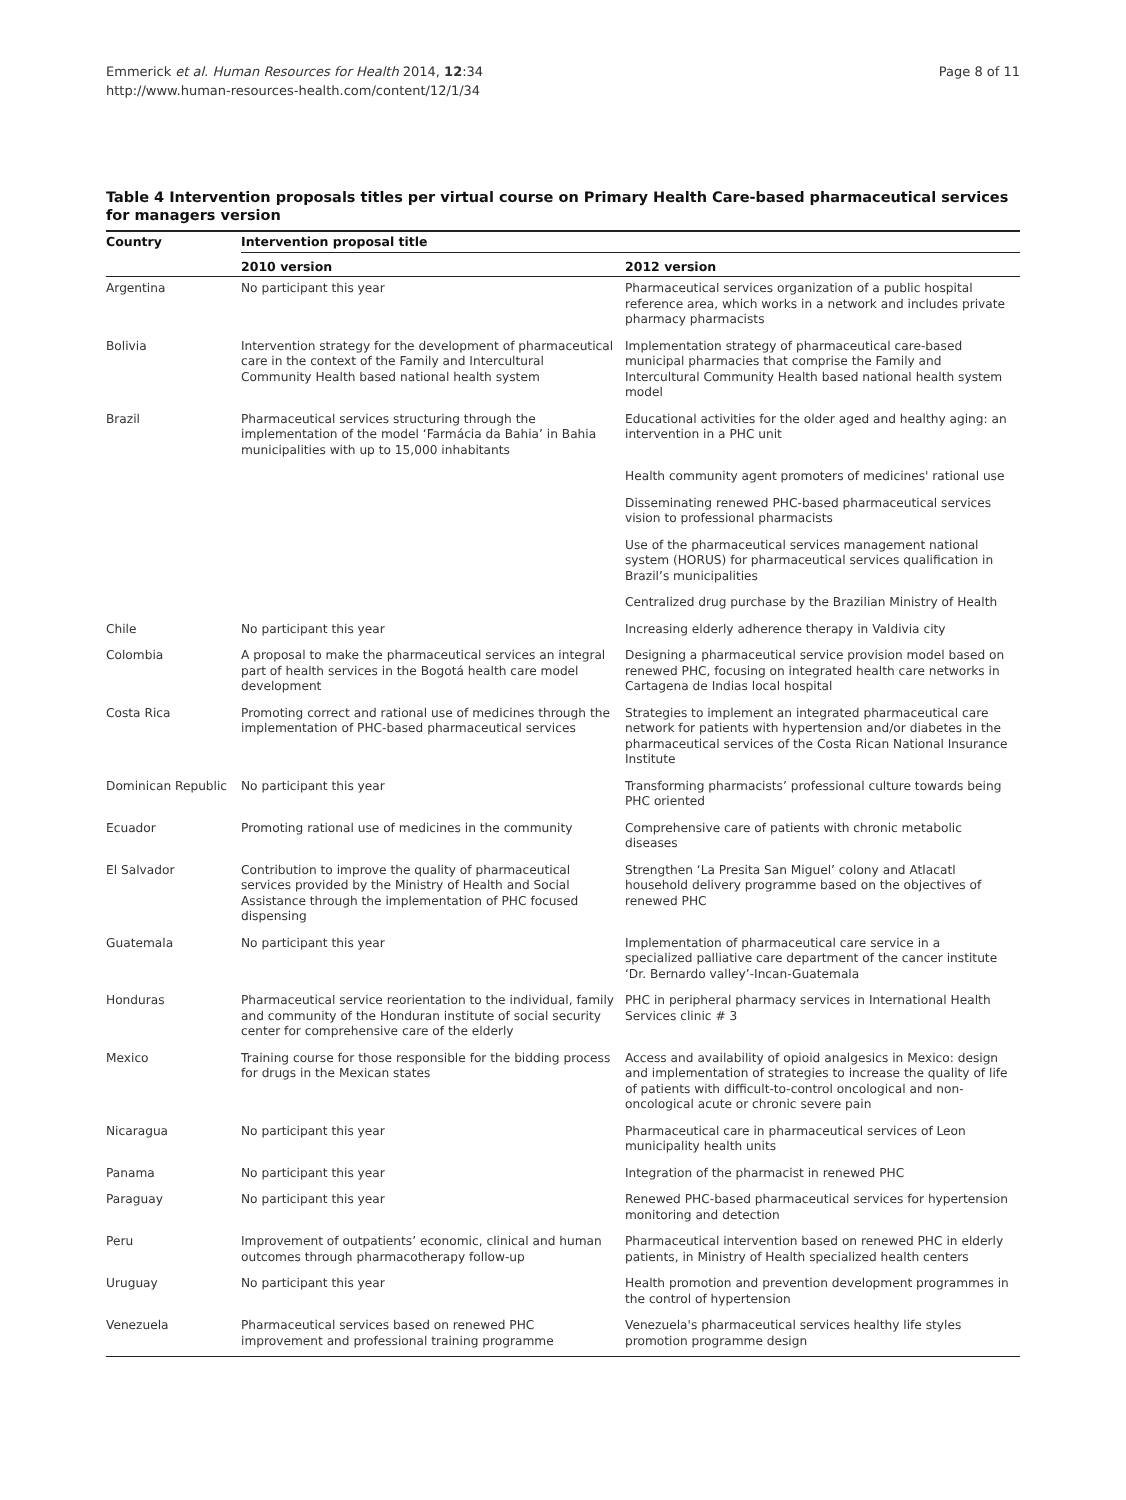Emmerick et al. Human Resources for Health 2014, 12:34
http://www.human-resources-health.com/content/12/1/34
Page 8 of 11
Table 4 Intervention proposals titles per virtual course on Primary Health Care-based pharmaceutical services for managers version
| Country | Intervention proposal title | |
| --- | --- | --- |
| | 2010 version | 2012 version |
| Argentina | No participant this year | Pharmaceutical services organization of a public hospital reference area, which works in a network and includes private pharmacy pharmacists |
| Bolivia | Intervention strategy for the development of pharmaceutical care in the context of the Family and Intercultural Community Health based national health system | Implementation strategy of pharmaceutical care-based municipal pharmacies that comprise the Family and Intercultural Community Health based national health system model |
| Brazil | Pharmaceutical services structuring through the implementation of the model ‘Farmácia da Bahia’ in Bahia municipalities with up to 15,000 inhabitants | Educational activities for the older aged and healthy aging: an intervention in a PHC unit |
| | | Health community agent promoters of medicines' rational use |
| | | Disseminating renewed PHC-based pharmaceutical services vision to professional pharmacists |
| | | Use of the pharmaceutical services management national system (HORUS) for pharmaceutical services qualification in Brazil’s municipalities |
| | | Centralized drug purchase by the Brazilian Ministry of Health |
| Chile | No participant this year | Increasing elderly adherence therapy in Valdivia city |
| Colombia | A proposal to make the pharmaceutical services an integral part of health services in the Bogotá health care model development | Designing a pharmaceutical service provision model based on renewed PHC, focusing on integrated health care networks in Cartagena de Indias local hospital |
| Costa Rica | Promoting correct and rational use of medicines through the implementation of PHC-based pharmaceutical services | Strategies to implement an integrated pharmaceutical care network for patients with hypertension and/or diabetes in the pharmaceutical services of the Costa Rican National Insurance Institute |
| Dominican Republic | No participant this year | Transforming pharmacists’ professional culture towards being PHC oriented |
| Ecuador | Promoting rational use of medicines in the community | Comprehensive care of patients with chronic metabolic diseases |
| El Salvador | Contribution to improve the quality of pharmaceutical services provided by the Ministry of Health and Social Assistance through the implementation of PHC focused dispensing | Strengthen ‘La Presita San Miguel’ colony and Atlacatl household delivery programme based on the objectives of renewed PHC |
| Guatemala | No participant this year | Implementation of pharmaceutical care service in a specialized palliative care department of the cancer institute ‘Dr. Bernardo valley’-Incan-Guatemala |
| Honduras | Pharmaceutical service reorientation to the individual, family and community of the Honduran institute of social security center for comprehensive care of the elderly | PHC in peripheral pharmacy services in International Health Services clinic # 3 |
| Mexico | Training course for those responsible for the bidding process for drugs in the Mexican states | Access and availability of opioid analgesics in Mexico: design and implementation of strategies to increase the quality of life of patients with difficult-to-control oncological and non-oncological acute or chronic severe pain |
| Nicaragua | No participant this year | Pharmaceutical care in pharmaceutical services of Leon municipality health units |
| Panama | No participant this year | Integration of the pharmacist in renewed PHC |
| Paraguay | No participant this year | Renewed PHC-based pharmaceutical services for hypertension monitoring and detection |
| Peru | Improvement of outpatients’ economic, clinical and human outcomes through pharmacotherapy follow-up | Pharmaceutical intervention based on renewed PHC in elderly patients, in Ministry of Health specialized health centers |
| Uruguay | No participant this year | Health promotion and prevention development programmes in the control of hypertension |
| Venezuela | Pharmaceutical services based on renewed PHC improvement and professional training programme | Venezuela's pharmaceutical services healthy life styles promotion programme design |